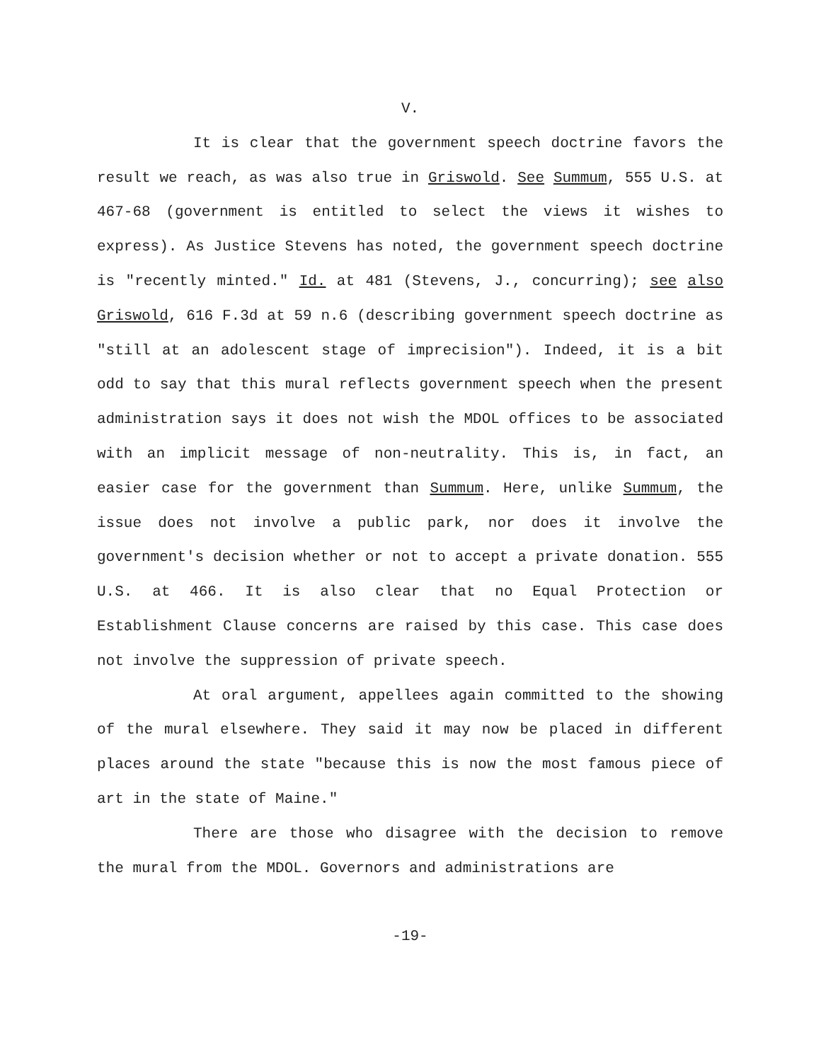V.
It is clear that the government speech doctrine favors the result we reach, as was also true in Griswold. See Summum, 555 U.S. at 467-68 (government is entitled to select the views it wishes to express). As Justice Stevens has noted, the government speech doctrine is "recently minted." Id. at 481 (Stevens, J., concurring); see also Griswold, 616 F.3d at 59 n.6 (describing government speech doctrine as "still at an adolescent stage of imprecision"). Indeed, it is a bit odd to say that this mural reflects government speech when the present administration says it does not wish the MDOL offices to be associated with an implicit message of non-neutrality. This is, in fact, an easier case for the government than Summum. Here, unlike Summum, the issue does not involve a public park, nor does it involve the government's decision whether or not to accept a private donation. 555 U.S. at 466. It is also clear that no Equal Protection or Establishment Clause concerns are raised by this case. This case does not involve the suppression of private speech.
At oral argument, appellees again committed to the showing of the mural elsewhere. They said it may now be placed in different places around the state "because this is now the most famous piece of art in the state of Maine."
There are those who disagree with the decision to remove the mural from the MDOL. Governors and administrations are
-19-